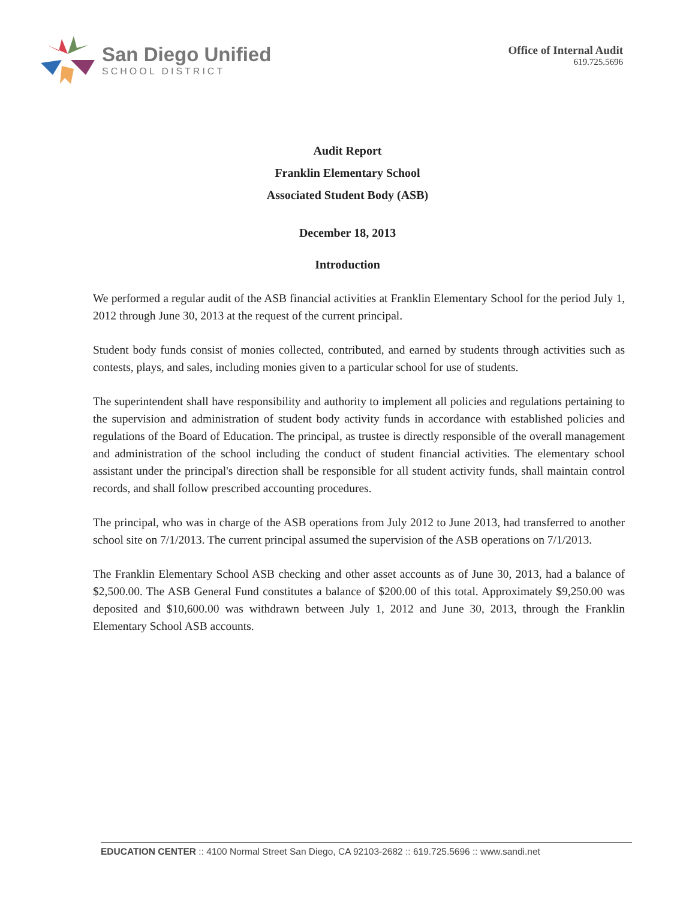San Diego Unified
SCHOOL DISTRICT
Office of Internal Audit
619.725.5696
Audit Report
Franklin Elementary School
Associated Student Body (ASB)
December 18, 2013
Introduction
We performed a regular audit of the ASB financial activities at Franklin Elementary School for the period July 1, 2012 through June 30, 2013 at the request of the current principal.
Student body funds consist of monies collected, contributed, and earned by students through activities such as contests, plays, and sales, including monies given to a particular school for use of students.
The superintendent shall have responsibility and authority to implement all policies and regulations pertaining to the supervision and administration of student body activity funds in accordance with established policies and regulations of the Board of Education. The principal, as trustee is directly responsible of the overall management and administration of the school including the conduct of student financial activities. The elementary school assistant under the principal's direction shall be responsible for all student activity funds, shall maintain control records, and shall follow prescribed accounting procedures.
The principal, who was in charge of the ASB operations from July 2012 to June 2013, had transferred to another school site on 7/1/2013. The current principal assumed the supervision of the ASB operations on 7/1/2013.
The Franklin Elementary School ASB checking and other asset accounts as of June 30, 2013, had a balance of $2,500.00. The ASB General Fund constitutes a balance of $200.00 of this total. Approximately $9,250.00 was deposited and $10,600.00 was withdrawn between July 1, 2012 and June 30, 2013, through the Franklin Elementary School ASB accounts.
EDUCATION CENTER :: 4100 Normal Street San Diego, CA 92103-2682 :: 619.725.5696 :: www.sandi.net